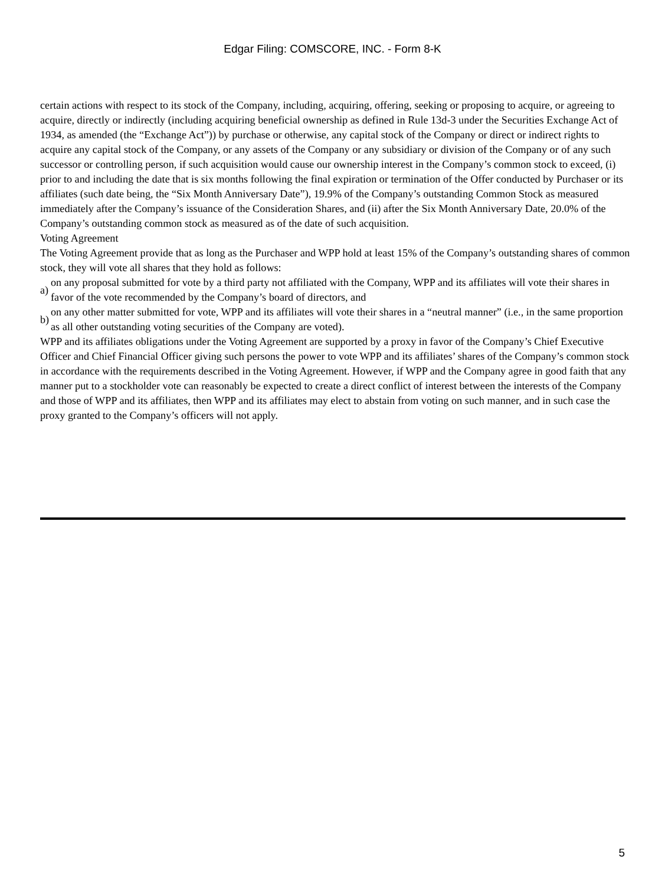Edgar Filing: COMSCORE, INC. - Form 8-K
certain actions with respect to its stock of the Company, including, acquiring, offering, seeking or proposing to acquire, or agreeing to acquire, directly or indirectly (including acquiring beneficial ownership as defined in Rule 13d-3 under the Securities Exchange Act of 1934, as amended (the “Exchange Act”)) by purchase or otherwise, any capital stock of the Company or direct or indirect rights to acquire any capital stock of the Company, or any assets of the Company or any subsidiary or division of the Company or of any such successor or controlling person, if such acquisition would cause our ownership interest in the Company’s common stock to exceed, (i) prior to and including the date that is six months following the final expiration or termination of the Offer conducted by Purchaser or its affiliates (such date being, the “Six Month Anniversary Date”), 19.9% of the Company’s outstanding Common Stock as measured immediately after the Company’s issuance of the Consideration Shares, and (ii) after the Six Month Anniversary Date, 20.0% of the Company’s outstanding common stock as measured as of the date of such acquisition.
Voting Agreement
The Voting Agreement provide that as long as the Purchaser and WPP hold at least 15% of the Company’s outstanding shares of common stock, they will vote all shares that they hold as follows:
a) on any proposal submitted for vote by a third party not affiliated with the Company, WPP and its affiliates will vote their shares in favor of the vote recommended by the Company’s board of directors, and
b) on any other matter submitted for vote, WPP and its affiliates will vote their shares in a “neutral manner” (i.e., in the same proportion as all other outstanding voting securities of the Company are voted).
WPP and its affiliates obligations under the Voting Agreement are supported by a proxy in favor of the Company’s Chief Executive Officer and Chief Financial Officer giving such persons the power to vote WPP and its affiliates’ shares of the Company’s common stock in accordance with the requirements described in the Voting Agreement. However, if WPP and the Company agree in good faith that any manner put to a stockholder vote can reasonably be expected to create a direct conflict of interest between the interests of the Company and those of WPP and its affiliates, then WPP and its affiliates may elect to abstain from voting on such manner, and in such case the proxy granted to the Company’s officers will not apply.
5